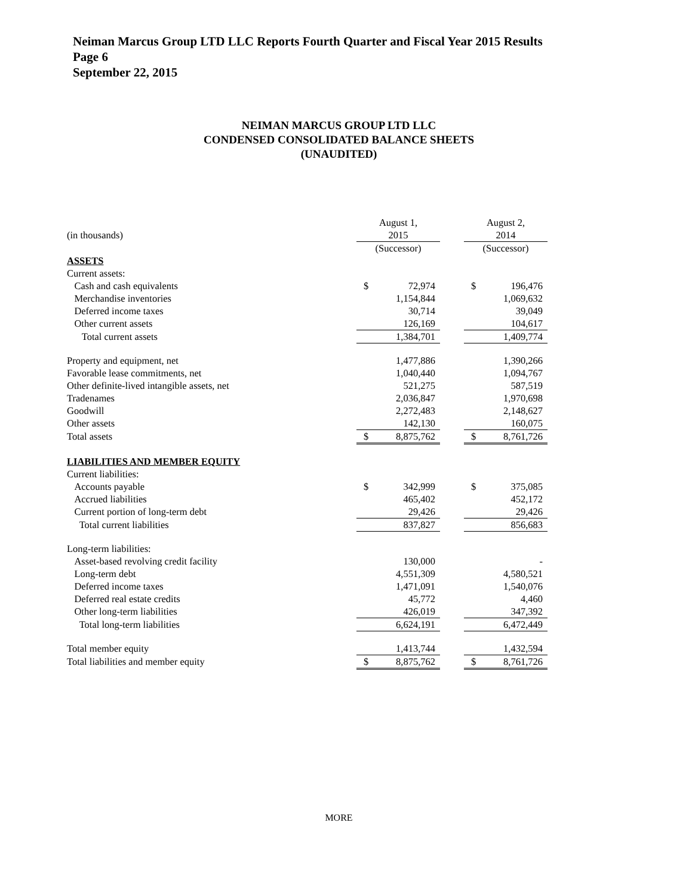Neiman Marcus Group LTD LLC Reports Fourth Quarter and Fiscal Year 2015 Results
Page 6
September 22, 2015
NEIMAN MARCUS GROUP LTD LLC
CONDENSED CONSOLIDATED BALANCE SHEETS
(UNAUDITED)
| | August 1, | | | August 2, | |
| (in thousands) | 2015 | | | 2014 | |
| | (Successor) | | | (Successor) | |
| ASSETS | | | | | |
| Current assets: | | | | | |
| Cash and cash equivalents | $ | 72,974 | | $ | 196,476 |
| Merchandise inventories | | 1,154,844 | | | 1,069,632 |
| Deferred income taxes | | 30,714 | | | 39,049 |
| Other current assets | | 126,169 | | | 104,617 |
| Total current assets | | 1,384,701 | | | 1,409,774 |
| Property and equipment, net | | 1,477,886 | | | 1,390,266 |
| Favorable lease commitments, net | | 1,040,440 | | | 1,094,767 |
| Other definite-lived intangible assets, net | | 521,275 | | | 587,519 |
| Tradenames | | 2,036,847 | | | 1,970,698 |
| Goodwill | | 2,272,483 | | | 2,148,627 |
| Other assets | | 142,130 | | | 160,075 |
| Total assets | $ | 8,875,762 | | $ | 8,761,726 |
| LIABILITIES AND MEMBER EQUITY | | | | | |
| Current liabilities: | | | | | |
| Accounts payable | $ | 342,999 | | $ | 375,085 |
| Accrued liabilities | | 465,402 | | | 452,172 |
| Current portion of long-term debt | | 29,426 | | | 29,426 |
| Total current liabilities | | 837,827 | | | 856,683 |
| Long-term liabilities: | | | | | |
| Asset-based revolving credit facility | | 130,000 | | | - |
| Long-term debt | | 4,551,309 | | | 4,580,521 |
| Deferred income taxes | | 1,471,091 | | | 1,540,076 |
| Deferred real estate credits | | 45,772 | | | 4,460 |
| Other long-term liabilities | | 426,019 | | | 347,392 |
| Total long-term liabilities | | 6,624,191 | | | 6,472,449 |
| Total member equity | | 1,413,744 | | | 1,432,594 |
| Total liabilities and member equity | $ | 8,875,762 | | $ | 8,761,726 |
MORE